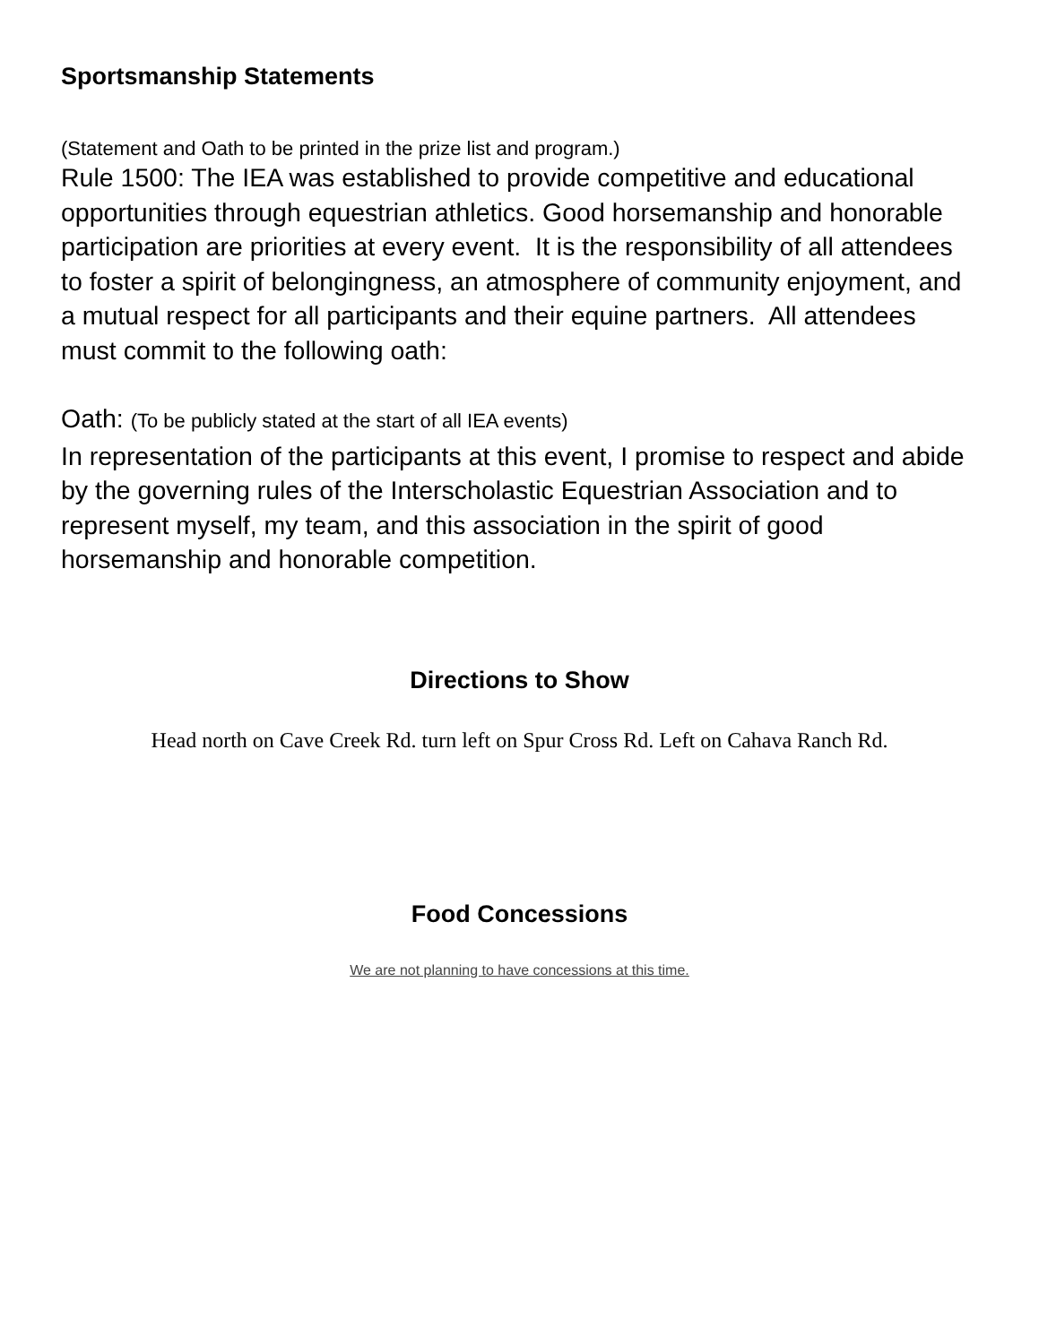Sportsmanship Statements
(Statement and Oath to be printed in the prize list and program.)
Rule 1500: The IEA was established to provide competitive and educational opportunities through equestrian athletics. Good horsemanship and honorable participation are priorities at every event. It is the responsibility of all attendees to foster a spirit of belongingness, an atmosphere of community enjoyment, and a mutual respect for all participants and their equine partners. All attendees must commit to the following oath:
Oath: (To be publicly stated at the start of all IEA events)
In representation of the participants at this event, I promise to respect and abide by the governing rules of the Interscholastic Equestrian Association and to represent myself, my team, and this association in the spirit of good horsemanship and honorable competition.
Directions to Show
Head north on Cave Creek Rd. turn left on Spur Cross Rd. Left on Cahava Ranch Rd.
Food Concessions
We are not planning to have concessions at this time.